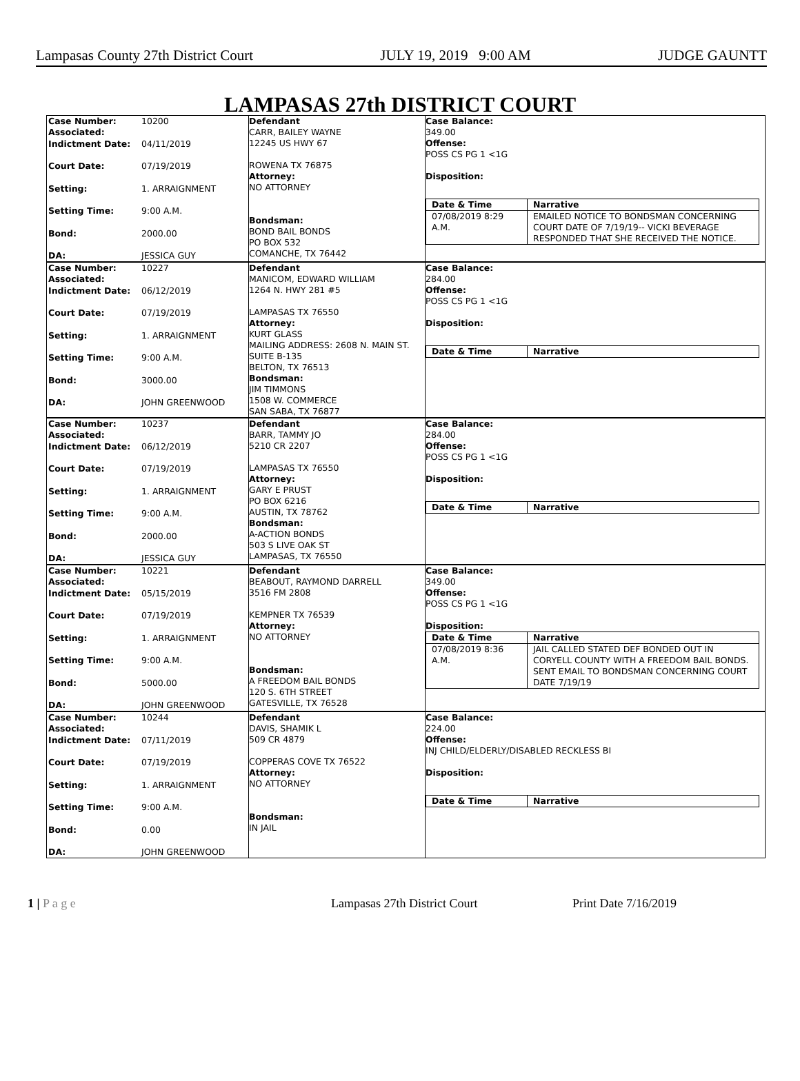Lampasas County 27th District Court JULY 19, 2019 9:00 AM JUDGE GAUNTT
LAMPASAS 27th DISTRICT COURT
Case Number:
Associated: 10200
Indictment Date: 04/11/2019
Court Date: 07/19/2019
Setting: 1. ARRAIGNMENT
Setting Time: 9:00 A.M.
Bond: 2000.00
DA: JESSICA GUY
Defendant
CARR, BAILEY WAYNE
12245 US HWY 67
ROWENA TX 76875
Attorney:
NO ATTORNEY
Bondsman:
BOND BAIL BONDS
PO BOX 532
COMANCHE, TX 76442
Case Balance:
349.00
Offense:
POSS CS PG 1 <1G
Disposition:
| Date & Time | Narrative |
| --- | --- |
| 07/08/2019 8:29 A.M. | EMAILED NOTICE TO BONDSMAN CONCERNING COURT DATE OF 7/19/19-- VICKI BEVERAGE RESPONDED THAT SHE RECEIVED THE NOTICE. |
Case Number:
Associated: 10227
Indictment Date: 06/12/2019
Court Date: 07/19/2019
Setting: 1. ARRAIGNMENT
Setting Time: 9:00 A.M.
Bond: 3000.00
DA: JOHN GREENWOOD
Defendant
MANICOM, EDWARD WILLIAM
1264 N. HWY 281 #5
LAMPASAS TX 76550
Attorney:
KURT GLASS
MAILING ADDRESS: 2608 N. MAIN ST. SUITE B-135
BELTON, TX 76513
Bondsman:
JIM TIMMONS
1508 W. COMMERCE
SAN SABA, TX 76877
Case Balance:
284.00
Offense:
POSS CS PG 1 <1G
Disposition:
| Date & Time | Narrative |
| --- | --- |
Case Number:
Associated: 10237
Indictment Date: 06/12/2019
Court Date: 07/19/2019
Setting: 1. ARRAIGNMENT
Setting Time: 9:00 A.M.
Bond: 2000.00
DA: JESSICA GUY
Defendant
BARR, TAMMY JO
5210 CR 2207
LAMPASAS TX 76550
Attorney:
GARY E PRUST
PO BOX 6216
AUSTIN, TX 78762
Bondsman:
A-ACTION BONDS
503 S LIVE OAK ST
LAMPASAS, TX 76550
Case Balance:
284.00
Offense:
POSS CS PG 1 <1G
Disposition:
| Date & Time | Narrative |
| --- | --- |
Case Number:
Associated: 10221
Indictment Date: 05/15/2019
Court Date: 07/19/2019
Setting: 1. ARRAIGNMENT
Setting Time: 9:00 A.M.
Bond: 5000.00
DA: JOHN GREENWOOD
Defendant
BEABOUT, RAYMOND DARRELL
3516 FM 2808
KEMPNER TX 76539
Attorney:
NO ATTORNEY
Bondsman:
A FREEDOM BAIL BONDS
120 S. 6TH STREET
GATESVILLE, TX 76528
Case Balance:
349.00
Offense:
POSS CS PG 1 <1G
Disposition:
| Date & Time | Narrative |
| --- | --- |
| 07/08/2019 8:36 A.M. | JAIL CALLED STATED DEF BONDED OUT IN CORYELL COUNTY WITH A FREEDOM BAIL BONDS. SENT EMAIL TO BONDSMAN CONCERNING COURT DATE 7/19/19 |
Case Number:
Associated: 10244
Indictment Date: 07/11/2019
Court Date: 07/19/2019
Setting: 1. ARRAIGNMENT
Setting Time: 9:00 A.M.
Bond: 0.00
DA: JOHN GREENWOOD
Defendant
DAVIS, SHAMIK L
509 CR 4879
COPPERAS COVE TX 76522
Attorney:
NO ATTORNEY
Bondsman:
IN JAIL
Case Balance:
224.00
Offense:
INJ CHILD/ELDERLY/DISABLED RECKLESS BI
Disposition:
| Date & Time | Narrative |
| --- | --- |
1 | P a g e Lampasas 27th District Court Print Date 7/16/2019